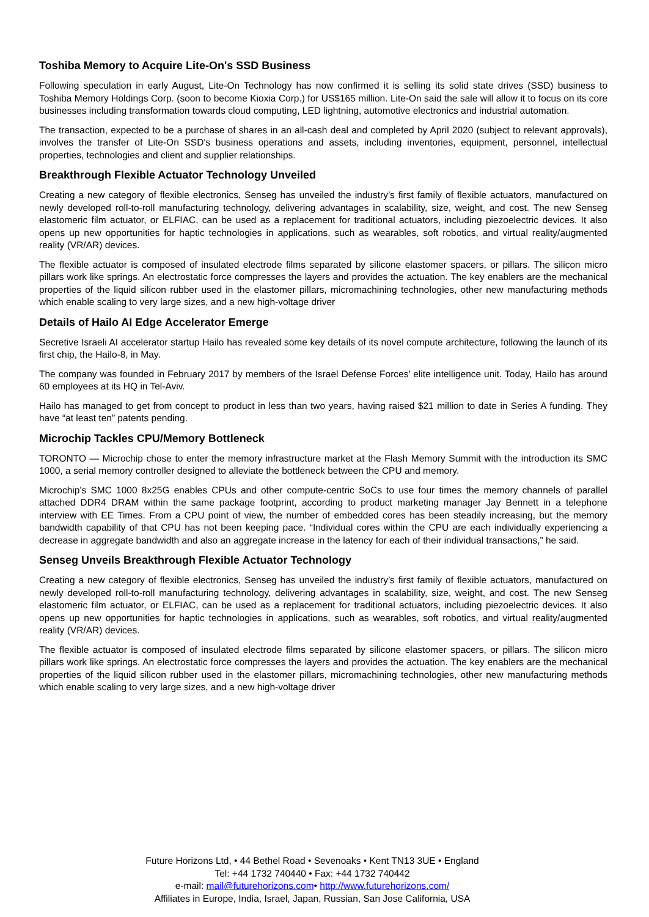Toshiba Memory to Acquire Lite-On's SSD Business
Following speculation in early August, Lite-On Technology has now confirmed it is selling its solid state drives (SSD) business to Toshiba Memory Holdings Corp. (soon to become Kioxia Corp.) for US$165 million. Lite-On said the sale will allow it to focus on its core businesses including transformation towards cloud computing, LED lightning, automotive electronics and industrial automation.
The transaction, expected to be a purchase of shares in an all-cash deal and completed by April 2020 (subject to relevant approvals), involves the transfer of Lite-On SSD's business operations and assets, including inventories, equipment, personnel, intellectual properties, technologies and client and supplier relationships.
Breakthrough Flexible Actuator Technology Unveiled
Creating a new category of flexible electronics, Senseg has unveiled the industry’s first family of flexible actuators, manufactured on newly developed roll-to-roll manufacturing technology, delivering advantages in scalability, size, weight, and cost. The new Senseg elastomeric film actuator, or ELFIAC, can be used as a replacement for traditional actuators, including piezoelectric devices. It also opens up new opportunities for haptic technologies in applications, such as wearables, soft robotics, and virtual reality/augmented reality (VR/AR) devices.
The flexible actuator is composed of insulated electrode films separated by silicone elastomer spacers, or pillars. The silicon micro pillars work like springs. An electrostatic force compresses the layers and provides the actuation. The key enablers are the mechanical properties of the liquid silicon rubber used in the elastomer pillars, micromachining technologies, other new manufacturing methods which enable scaling to very large sizes, and a new high-voltage driver
Details of Hailo AI Edge Accelerator Emerge
Secretive Israeli AI accelerator startup Hailo has revealed some key details of its novel compute architecture, following the launch of its first chip, the Hailo-8, in May.
The company was founded in February 2017 by members of the Israel Defense Forces’ elite intelligence unit. Today, Hailo has around 60 employees at its HQ in Tel-Aviv.
Hailo has managed to get from concept to product in less than two years, having raised $21 million to date in Series A funding. They have “at least ten” patents pending.
Microchip Tackles CPU/Memory Bottleneck
TORONTO — Microchip chose to enter the memory infrastructure market at the Flash Memory Summit with the introduction its SMC 1000, a serial memory controller designed to alleviate the bottleneck between the CPU and memory.
Microchip’s SMC 1000 8x25G enables CPUs and other compute-centric SoCs to use four times the memory channels of parallel attached DDR4 DRAM within the same package footprint, according to product marketing manager Jay Bennett in a telephone interview with EE Times. From a CPU point of view, the number of embedded cores has been steadily increasing, but the memory bandwidth capability of that CPU has not been keeping pace. “Individual cores within the CPU are each individually experiencing a decrease in aggregate bandwidth and also an aggregate increase in the latency for each of their individual transactions,” he said.
Senseg Unveils Breakthrough Flexible Actuator Technology
Creating a new category of flexible electronics, Senseg has unveiled the industry’s first family of flexible actuators, manufactured on newly developed roll-to-roll manufacturing technology, delivering advantages in scalability, size, weight, and cost. The new Senseg elastomeric film actuator, or ELFIAC, can be used as a replacement for traditional actuators, including piezoelectric devices. It also opens up new opportunities for haptic technologies in applications, such as wearables, soft robotics, and virtual reality/augmented reality (VR/AR) devices.
The flexible actuator is composed of insulated electrode films separated by silicone elastomer spacers, or pillars. The silicon micro pillars work like springs. An electrostatic force compresses the layers and provides the actuation. The key enablers are the mechanical properties of the liquid silicon rubber used in the elastomer pillars, micromachining technologies, other new manufacturing methods which enable scaling to very large sizes, and a new high-voltage driver
Future Horizons Ltd, • 44 Bethel Road • Sevenoaks • Kent TN13 3UE • England
Tel: +44 1732 740440 • Fax: +44 1732 740442
e-mail: mail@futurehorizons.com• http://www.futurehorizons.com/
Affiliates in Europe, India, Israel, Japan, Russian, San Jose California, USA